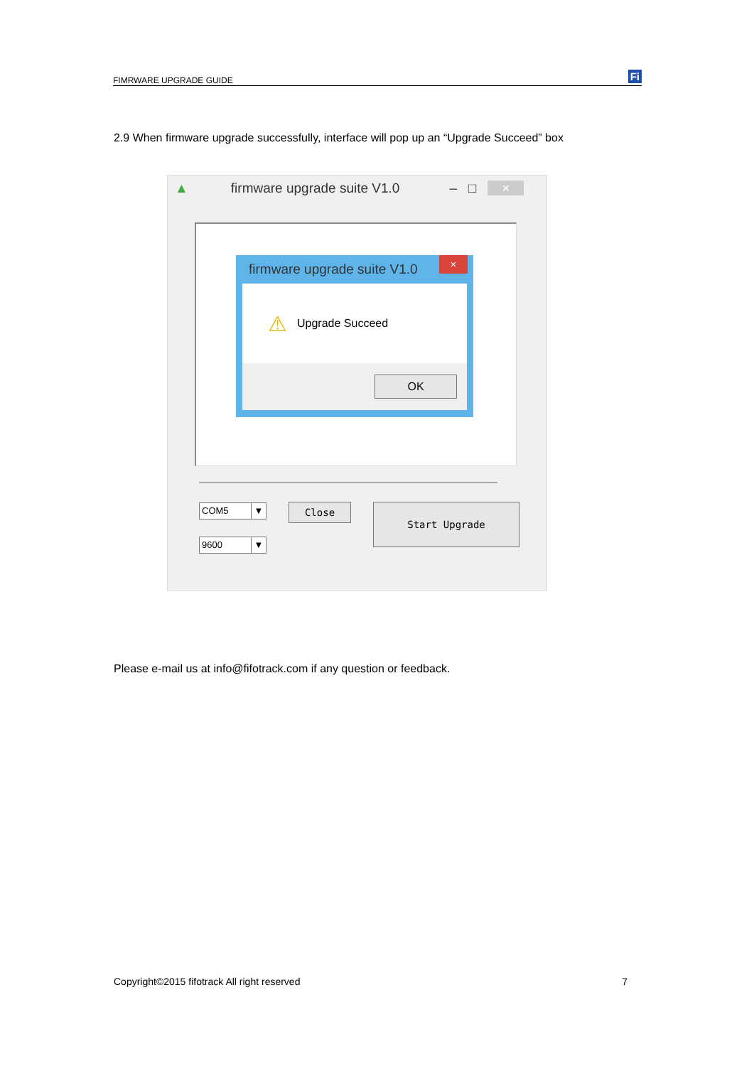FIMRWARE UPGRADE GUIDE Fi
2.9 When firmware upgrade successfully, interface will pop up an “Upgrade Succeed” box
▲ firmware upgrade suite V1.0 – □ ×
firmware upgrade suite V1.0 ×
⚠ Upgrade Succeed
OK
COM5 ▼
9600 ▼
Close Start Upgrade
Please e-mail us at info@fifotrack.com if any question or feedback.
Copyright©2015 fifotrack All right reserved 7